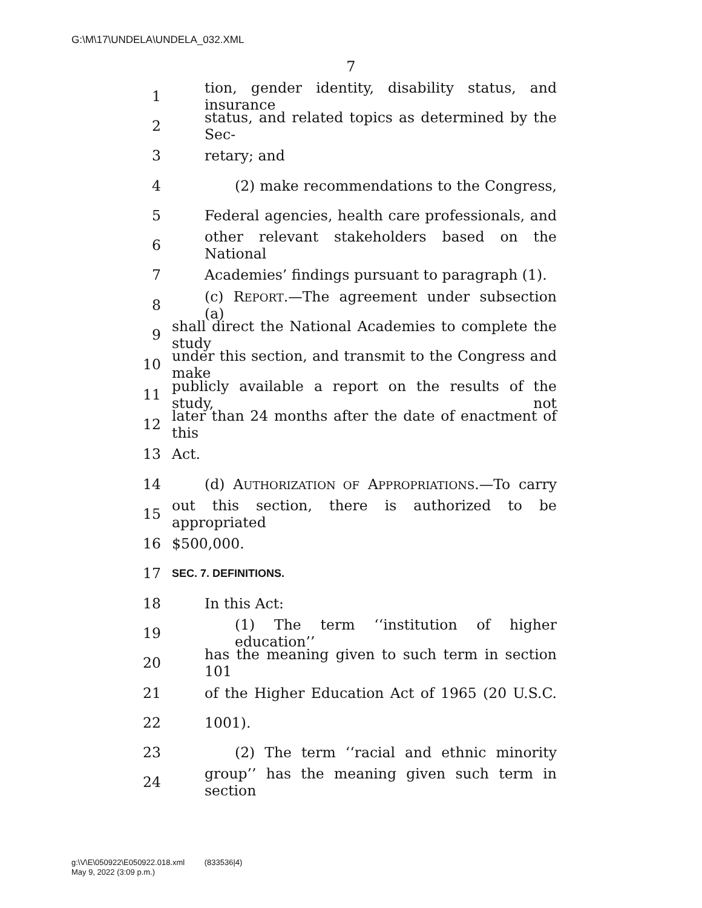G:\M\17\UNDELA\UNDELA_032.XML
7
1 tion, gender identity, disability status, and insurance
2 status, and related topics as determined by the Sec-
3 retary; and
4 (2) make recommendations to the Congress,
5 Federal agencies, health care professionals, and
6 other relevant stakeholders based on the National
7 Academies’ findings pursuant to paragraph (1).
8 (c) REPORT.—The agreement under subsection (a)
9 shall direct the National Academies to complete the study
10 under this section, and transmit to the Congress and make
11 publicly available a report on the results of the study, not
12 later than 24 months after the date of enactment of this
13 Act.
14 (d) AUTHORIZATION OF APPROPRIATIONS.—To carry
15 out this section, there is authorized to be appropriated
16 $500,000.
17 SEC. 7. DEFINITIONS.
18 In this Act:
19 (1) The term ‘‘institution of higher education’’
20 has the meaning given to such term in section 101
21 of the Higher Education Act of 1965 (20 U.S.C.
22 1001).
23 (2) The term ‘‘racial and ethnic minority
24 group’’ has the meaning given such term in section
g:\V\E\050922\E050922.018.xml (833536|4)
May 9, 2022 (3:09 p.m.)